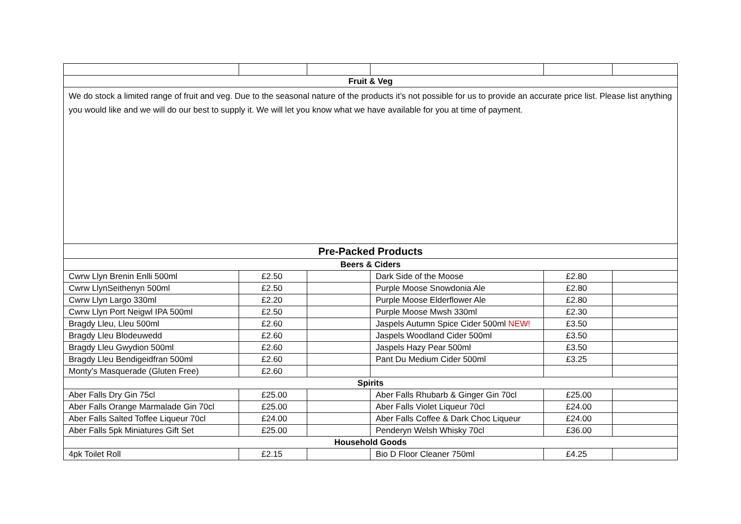| Fruit & Veg | | | | | |
| --- | --- | --- | --- | --- | --- |
| We do stock a limited range of fruit and veg. Due to the seasonal nature of the products it’s not possible for us to provide an accurate price list. Please list anything you would like and we will do our best to supply it. We will let you know what we have available for you at time of payment. | | | | | |
| Pre-Packed Products | | | | | |
| Beers & Ciders | | | | | |
| Cwrw Llyn Brenin Enlli 500ml | £2.50 | | Dark Side of the Moose | £2.80 | |
| Cwrw LlynSeithenyn 500ml | £2.50 | | Purple Moose Snowdonia Ale | £2.80 | |
| Cwrw Llyn Largo 330ml | £2.20 | | Purple Moose Elderflower Ale | £2.80 | |
| Cwrw Llyn Port Neigwl IPA 500ml | £2.50 | | Purple Moose Mwsh 330ml | £2.30 | |
| Bragdy Lleu, Lleu 500ml | £2.60 | | Jaspels Autumn Spice Cider 500ml NEW! | £3.50 | |
| Bragdy Lleu Blodeuwedd | £2.60 | | Jaspels Woodland Cider 500ml | £3.50 | |
| Bragdy Lleu Gwydion 500ml | £2.60 | | Jaspels Hazy Pear 500ml | £3.50 | |
| Bragdy Lleu Bendigeidfran 500ml | £2.60 | | Pant Du Medium Cider 500ml | £3.25 | |
| Monty’s Masquerade (Gluten Free) | £2.60 | | | | |
| Spirits | | | | | |
| Aber Falls Dry Gin 75cl | £25.00 | | Aber Falls Rhubarb & Ginger Gin 70cl | £25.00 | |
| Aber Falls Orange Marmalade Gin 70cl | £25.00 | | Aber Falls Violet Liqueur 70cl | £24.00 | |
| Aber Falls Salted Toffee Liqueur 70cl | £24.00 | | Aber Falls Coffee & Dark Choc Liqueur | £24.00 | |
| Aber Falls 5pk Miniatures Gift Set | £25.00 | | Penderyn Welsh Whisky 70cl | £36.00 | |
| Household Goods | | | | | |
| 4pk Toilet Roll | £2.15 | | Bio D Floor Cleaner 750ml | £4.25 | |